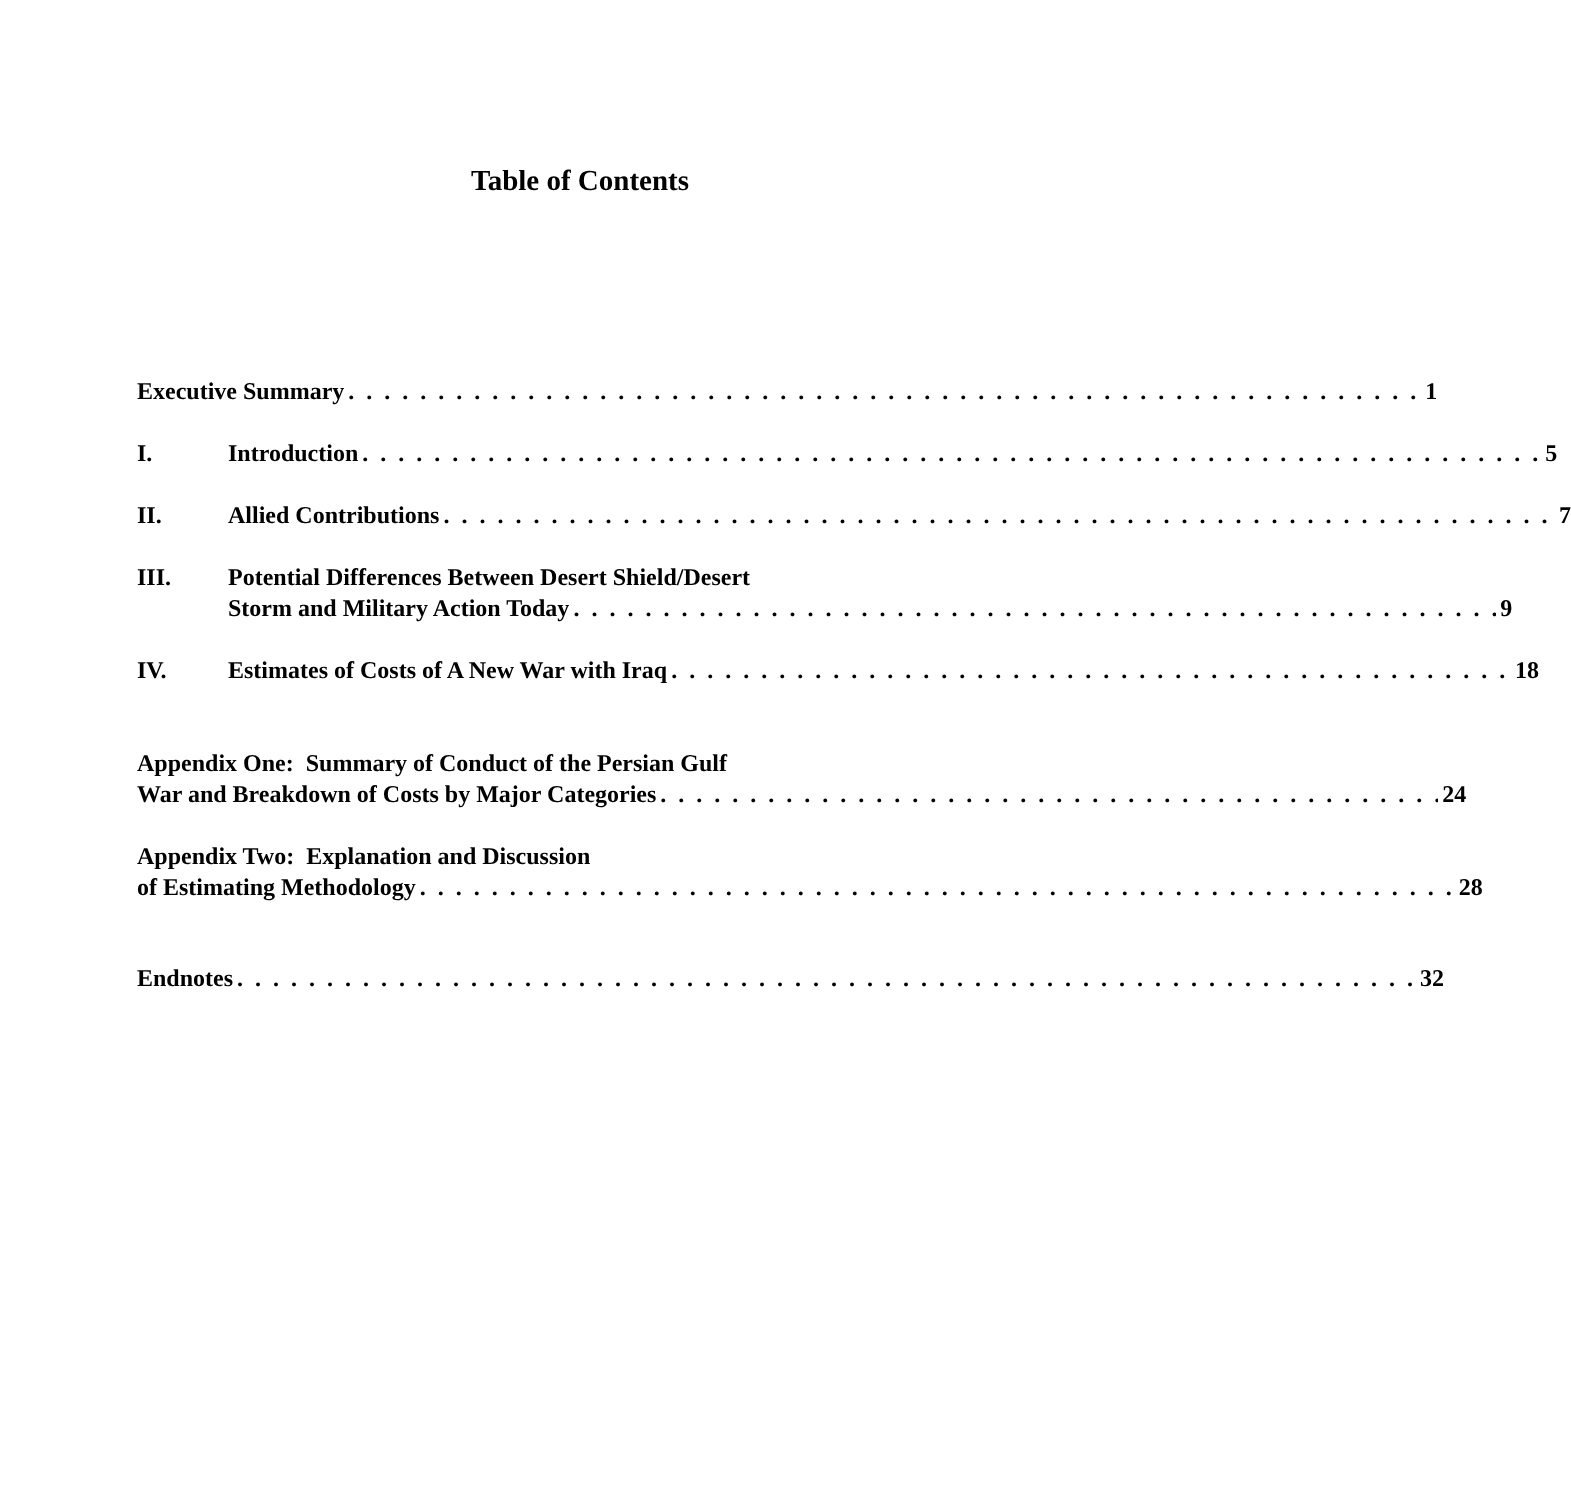Table of Contents
Executive Summary 1
I. Introduction 5
II. Allied Contributions 7
III. Potential Differences Between Desert Shield/Desert
Storm and Military Action Today 9
IV. Estimates of Costs of A New War with Iraq 18
Appendix One: Summary of Conduct of the Persian Gulf
War and Breakdown of Costs by Major Categories 24
Appendix Two: Explanation and Discussion
of Estimating Methodology 28
Endnotes 32